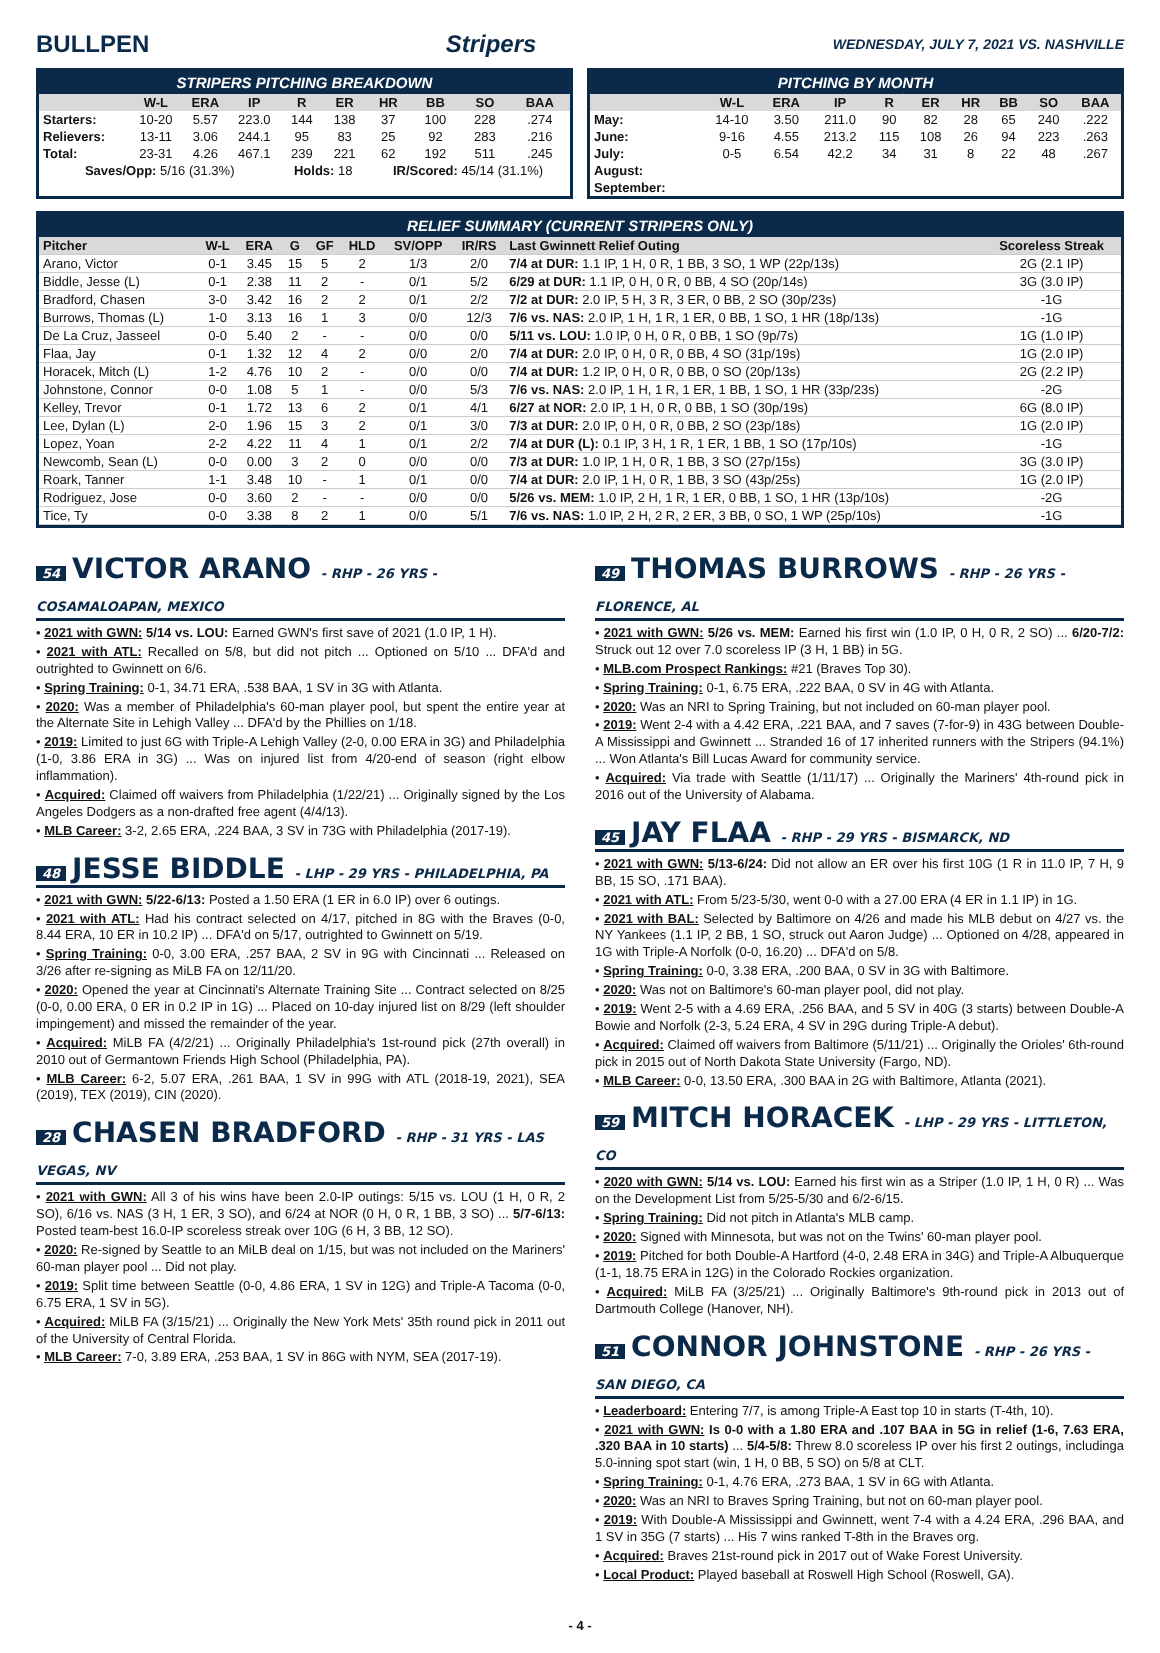BULLPEN Stripers
WEDNESDAY, JULY 7, 2021 VS. NASHVILLE
STRIPERS PITCHING BREAKDOWN
| | W-L | ERA | IP | R | ER | HR | BB | SO | BAA |
| --- | --- | --- | --- | --- | --- | --- | --- | --- | --- |
| Starters: | 10-20 | 5.57 | 223.0 | 144 | 138 | 37 | 100 | 228 | .274 |
| Relievers: | 13-11 | 3.06 | 244.1 | 95 | 83 | 25 | 92 | 283 | .216 |
| Total: | 23-31 | 4.26 | 467.1 | 239 | 221 | 62 | 192 | 511 | .245 |
| Saves/Opp: 5/16 (31.3%) | | | | Holds: 18 | | IR/Scored: 45/14 (31.1%) | | | |
PITCHING BY MONTH
| | W-L | ERA | IP | R | ER | HR | BB | SO | BAA |
| --- | --- | --- | --- | --- | --- | --- | --- | --- | --- |
| May: | 14-10 | 3.50 | 211.0 | 90 | 82 | 28 | 65 | 240 | .222 |
| June: | 9-16 | 4.55 | 213.2 | 115 | 108 | 26 | 94 | 223 | .263 |
| July: | 0-5 | 6.54 | 42.2 | 34 | 31 | 8 | 22 | 48 | .267 |
| August: | | | | | | | | | |
| September: | | | | | | | | | |
RELIEF SUMMARY (CURRENT STRIPERS ONLY)
| Pitcher | W-L | ERA | G | GF | HLD | SV/OPP | IR/RS | Last Gwinnett Relief Outing | Scoreless Streak |
| --- | --- | --- | --- | --- | --- | --- | --- | --- | --- |
| Arano, Victor | 0-1 | 3.45 | 15 | 5 | 2 | 1/3 | 2/0 | 7/4 at DUR: 1.1 IP, 1 H, 0 R, 1 BB, 3 SO, 1 WP (22p/13s) | 2G (2.1 IP) |
| Biddle, Jesse (L) | 0-1 | 2.38 | 11 | 2 | - | 0/1 | 5/2 | 6/29 at DUR: 1.1 IP, 0 H, 0 R, 0 BB, 4 SO (20p/14s) | 3G (3.0 IP) |
| Bradford, Chasen | 3-0 | 3.42 | 16 | 2 | 2 | 0/1 | 2/2 | 7/2 at DUR: 2.0 IP, 5 H, 3 R, 3 ER, 0 BB, 2 SO (30p/23s) | -1G |
| Burrows, Thomas (L) | 1-0 | 3.13 | 16 | 1 | 3 | 0/0 | 12/3 | 7/6 vs. NAS: 2.0 IP, 1 H, 1 R, 1 ER, 0 BB, 1 SO, 1 HR (18p/13s) | -1G |
| De La Cruz, Jasseel | 0-0 | 5.40 | 2 | - | - | 0/0 | 0/0 | 5/11 vs. LOU: 1.0 IP, 0 H, 0 R, 0 BB, 1 SO (9p/7s) | 1G (1.0 IP) |
| Flaa, Jay | 0-1 | 1.32 | 12 | 4 | 2 | 0/0 | 2/0 | 7/4 at DUR: 2.0 IP, 0 H, 0 R, 0 BB, 4 SO (31p/19s) | 1G (2.0 IP) |
| Horacek, Mitch (L) | 1-2 | 4.76 | 10 | 2 | - | 0/0 | 0/0 | 7/4 at DUR: 1.2 IP, 0 H, 0 R, 0 BB, 0 SO (20p/13s) | 2G (2.2 IP) |
| Johnstone, Connor | 0-0 | 1.08 | 5 | 1 | - | 0/0 | 5/3 | 7/6 vs. NAS: 2.0 IP, 1 H, 1 R, 1 ER, 1 BB, 1 SO, 1 HR (33p/23s) | -2G |
| Kelley, Trevor | 0-1 | 1.72 | 13 | 6 | 2 | 0/1 | 4/1 | 6/27 at NOR: 2.0 IP, 1 H, 0 R, 0 BB, 1 SO (30p/19s) | 6G (8.0 IP) |
| Lee, Dylan (L) | 2-0 | 1.96 | 15 | 3 | 2 | 0/1 | 3/0 | 7/3 at DUR: 2.0 IP, 0 H, 0 R, 0 BB, 2 SO (23p/18s) | 1G (2.0 IP) |
| Lopez, Yoan | 2-2 | 4.22 | 11 | 4 | 1 | 0/1 | 2/2 | 7/4 at DUR (L): 0.1 IP, 3 H, 1 R, 1 ER, 1 BB, 1 SO (17p/10s) | -1G |
| Newcomb, Sean (L) | 0-0 | 0.00 | 3 | 2 | 0 | 0/0 | 0/0 | 7/3 at DUR: 1.0 IP, 1 H, 0 R, 1 BB, 3 SO (27p/15s) | 3G (3.0 IP) |
| Roark, Tanner | 1-1 | 3.48 | 10 | - | 1 | 0/1 | 0/0 | 7/4 at DUR: 2.0 IP, 1 H, 0 R, 1 BB, 3 SO (43p/25s) | 1G (2.0 IP) |
| Rodriguez, Jose | 0-0 | 3.60 | 2 | - | - | 0/0 | 0/0 | 5/26 vs. MEM: 1.0 IP, 2 H, 1 R, 1 ER, 0 BB, 1 SO, 1 HR (13p/10s) | -2G |
| Tice, Ty | 0-0 | 3.38 | 8 | 2 | 1 | 0/0 | 5/1 | 7/6 vs. NAS: 1.0 IP, 2 H, 2 R, 2 ER, 3 BB, 0 SO, 1 WP (25p/10s) | -1G |
54 VICTOR ARANO - RHP - 26 YRS - COSAMALOAPAN, MEXICO
• 2021 with GWN: 5/14 vs. LOU: Earned GWN's first save of 2021 (1.0 IP, 1 H).
• 2021 with ATL: Recalled on 5/8, but did not pitch ... Optioned on 5/10 ... DFA'd and outrighted to Gwinnett on 6/6.
• Spring Training: 0-1, 34.71 ERA, .538 BAA, 1 SV in 3G with Atlanta.
• 2020: Was a member of Philadelphia's 60-man player pool, but spent the entire year at the Alternate Site in Lehigh Valley ... DFA'd by the Phillies on 1/18.
• 2019: Limited to just 6G with Triple-A Lehigh Valley (2-0, 0.00 ERA in 3G) and Philadelphia (1-0, 3.86 ERA in 3G) ... Was on injured list from 4/20-end of season (right elbow inflammation).
• Acquired: Claimed off waivers from Philadelphia (1/22/21) ... Originally signed by the Los Angeles Dodgers as a non-drafted free agent (4/4/13).
• MLB Career: 3-2, 2.65 ERA, .224 BAA, 3 SV in 73G with Philadelphia (2017-19).
48 JESSE BIDDLE - LHP - 29 YRS - PHILADELPHIA, PA
• 2021 with GWN: 5/22-6/13: Posted a 1.50 ERA (1 ER in 6.0 IP) over 6 outings.
• 2021 with ATL: Had his contract selected on 4/17, pitched in 8G with the Braves (0-0, 8.44 ERA, 10 ER in 10.2 IP) ... DFA'd on 5/17, outrighted to Gwinnett on 5/19.
• Spring Training: 0-0, 3.00 ERA, .257 BAA, 2 SV in 9G with Cincinnati ... Released on 3/26 after re-signing as MiLB FA on 12/11/20.
• 2020: Opened the year at Cincinnati's Alternate Training Site ... Contract selected on 8/25 (0-0, 0.00 ERA, 0 ER in 0.2 IP in 1G) ... Placed on 10-day injured list on 8/29 (left shoulder impingement) and missed the remainder of the year.
• Acquired: MiLB FA (4/2/21) ... Originally Philadelphia's 1st-round pick (27th overall) in 2010 out of Germantown Friends High School (Philadelphia, PA).
• MLB Career: 6-2, 5.07 ERA, .261 BAA, 1 SV in 99G with ATL (2018-19, 2021), SEA (2019), TEX (2019), CIN (2020).
28 CHASEN BRADFORD - RHP - 31 YRS - LAS VEGAS, NV
• 2021 with GWN: All 3 of his wins have been 2.0-IP outings: 5/15 vs. LOU (1 H, 0 R, 2 SO), 6/16 vs. NAS (3 H, 1 ER, 3 SO), and 6/24 at NOR (0 H, 0 R, 1 BB, 3 SO) ... 5/7-6/13: Posted team-best 16.0-IP scoreless streak over 10G (6 H, 3 BB, 12 SO).
• 2020: Re-signed by Seattle to an MiLB deal on 1/15, but was not included on the Mariners' 60-man player pool ... Did not play.
• 2019: Split time between Seattle (0-0, 4.86 ERA, 1 SV in 12G) and Triple-A Tacoma (0-0, 6.75 ERA, 1 SV in 5G).
• Acquired: MiLB FA (3/15/21) ... Originally the New York Mets' 35th round pick in 2011 out of the University of Central Florida.
• MLB Career: 7-0, 3.89 ERA, .253 BAA, 1 SV in 86G with NYM, SEA (2017-19).
49 THOMAS BURROWS - RHP - 26 YRS - FLORENCE, AL
• 2021 with GWN: 5/26 vs. MEM: Earned his first win (1.0 IP, 0 H, 0 R, 2 SO) ... 6/20-7/2: Struck out 12 over 7.0 scoreless IP (3 H, 1 BB) in 5G.
• MLB.com Prospect Rankings: #21 (Braves Top 30).
• Spring Training: 0-1, 6.75 ERA, .222 BAA, 0 SV in 4G with Atlanta.
• 2020: Was an NRI to Spring Training, but not included on 60-man player pool.
• 2019: Went 2-4 with a 4.42 ERA, .221 BAA, and 7 saves (7-for-9) in 43G between Double-A Mississippi and Gwinnett ... Stranded 16 of 17 inherited runners with the Stripers (94.1%) ... Won Atlanta's Bill Lucas Award for community service.
• Acquired: Via trade with Seattle (1/11/17) ... Originally the Mariners' 4th-round pick in 2016 out of the University of Alabama.
45 JAY FLAA - RHP - 29 YRS - BISMARCK, ND
• 2021 with GWN: 5/13-6/24: Did not allow an ER over his first 10G (1 R in 11.0 IP, 7 H, 9 BB, 15 SO, .171 BAA).
• 2021 with ATL: From 5/23-5/30, went 0-0 with a 27.00 ERA (4 ER in 1.1 IP) in 1G.
• 2021 with BAL: Selected by Baltimore on 4/26 and made his MLB debut on 4/27 vs. the NY Yankees (1.1 IP, 2 BB, 1 SO, struck out Aaron Judge) ... Optioned on 4/28, appeared in 1G with Triple-A Norfolk (0-0, 16.20) ... DFA'd on 5/8.
• Spring Training: 0-0, 3.38 ERA, .200 BAA, 0 SV in 3G with Baltimore.
• 2020: Was not on Baltimore's 60-man player pool, did not play.
• 2019: Went 2-5 with a 4.69 ERA, .256 BAA, and 5 SV in 40G (3 starts) between Double-A Bowie and Norfolk (2-3, 5.24 ERA, 4 SV in 29G during Triple-A debut).
• Acquired: Claimed off waivers from Baltimore (5/11/21) ... Originally the Orioles' 6th-round pick in 2015 out of North Dakota State University (Fargo, ND).
• MLB Career: 0-0, 13.50 ERA, .300 BAA in 2G with Baltimore, Atlanta (2021).
59 MITCH HORACEK - LHP - 29 YRS - LITTLETON, CO
• 2020 with GWN: 5/14 vs. LOU: Earned his first win as a Striper (1.0 IP, 1 H, 0 R) ... Was on the Development List from 5/25-5/30 and 6/2-6/15.
• Spring Training: Did not pitch in Atlanta's MLB camp.
• 2020: Signed with Minnesota, but was not on the Twins' 60-man player pool.
• 2019: Pitched for both Double-A Hartford (4-0, 2.48 ERA in 34G) and Triple-A Albuquerque (1-1, 18.75 ERA in 12G) in the Colorado Rockies organization.
• Acquired: MiLB FA (3/25/21) ... Originally Baltimore's 9th-round pick in 2013 out of Dartmouth College (Hanover, NH).
51 CONNOR JOHNSTONE - RHP - 26 YRS - SAN DIEGO, CA
• Leaderboard: Entering 7/7, is among Triple-A East top 10 in starts (T-4th, 10).
• 2021 with GWN: Is 0-0 with a 1.80 ERA and .107 BAA in 5G in relief (1-6, 7.63 ERA, .320 BAA in 10 starts) ... 5/4-5/8: Threw 8.0 scoreless IP over his first 2 outings, includinga 5.0-inning spot start (win, 1 H, 0 BB, 5 SO) on 5/8 at CLT.
• Spring Training: 0-1, 4.76 ERA, .273 BAA, 1 SV in 6G with Atlanta.
• 2020: Was an NRI to Braves Spring Training, but not on 60-man player pool.
• 2019: With Double-A Mississippi and Gwinnett, went 7-4 with a 4.24 ERA, .296 BAA, and 1 SV in 35G (7 starts) ... His 7 wins ranked T-8th in the Braves org.
• Acquired: Braves 21st-round pick in 2017 out of Wake Forest University.
• Local Product: Played baseball at Roswell High School (Roswell, GA).
- 4 -